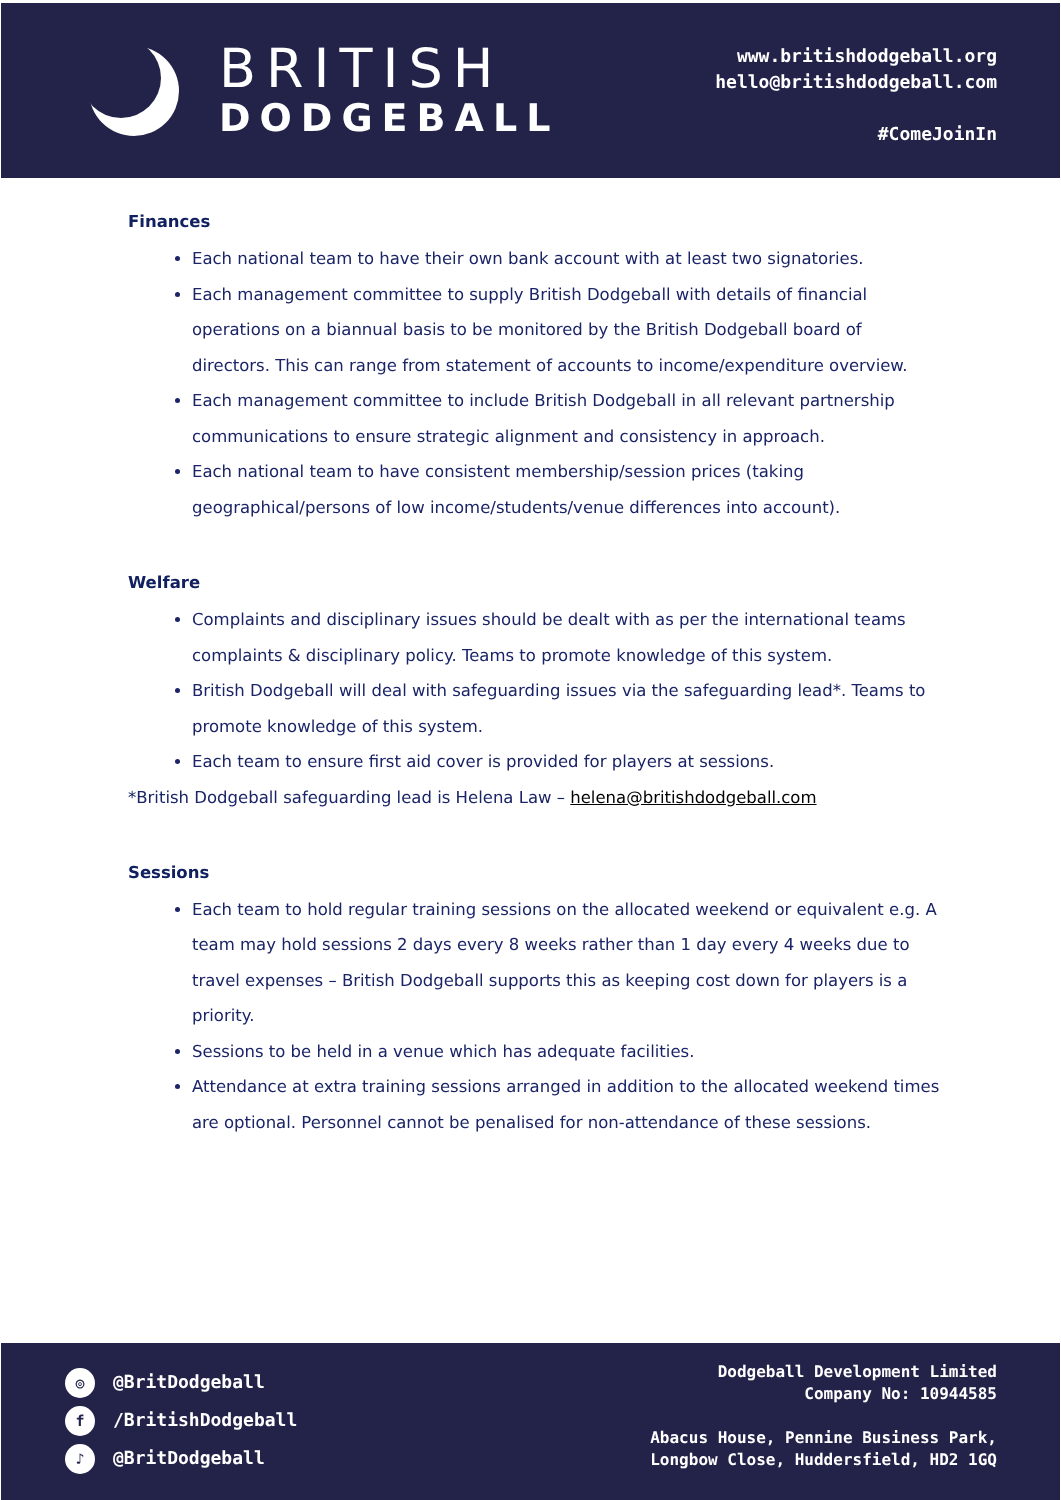BRITISH
DODGEBALL
www.britishdodgeball.org
hello@britishdodgeball.com
#ComeJoinIn
Finances
Each national team to have their own bank account with at least two signatories.
Each management committee to supply British Dodgeball with details of financial operations on a biannual basis to be monitored by the British Dodgeball board of directors. This can range from statement of accounts to income/expenditure overview.
Each management committee to include British Dodgeball in all relevant partnership communications to ensure strategic alignment and consistency in approach.
Each national team to have consistent membership/session prices (taking geographical/persons of low income/students/venue differences into account).
Welfare
Complaints and disciplinary issues should be dealt with as per the international teams complaints & disciplinary policy. Teams to promote knowledge of this system.
British Dodgeball will deal with safeguarding issues via the safeguarding lead*. Teams to promote knowledge of this system.
Each team to ensure first aid cover is provided for players at sessions.
*British Dodgeball safeguarding lead is Helena Law – helena@britishdodgeball.com
Sessions
Each team to hold regular training sessions on the allocated weekend or equivalent e.g. A team may hold sessions 2 days every 8 weeks rather than 1 day every 4 weeks due to travel expenses – British Dodgeball supports this as keeping cost down for players is a priority.
Sessions to be held in a venue which has adequate facilities.
Attendance at extra training sessions arranged in addition to the allocated weekend times are optional. Personnel cannot be penalised for non-attendance of these sessions.
◎ @BritDodgeball
f /BritishDodgeball
♪ @BritDodgeball
Dodgeball Development Limited
Company No: 10944585
Abacus House, Pennine Business Park,
Longbow Close, Huddersfield, HD2 1GQ